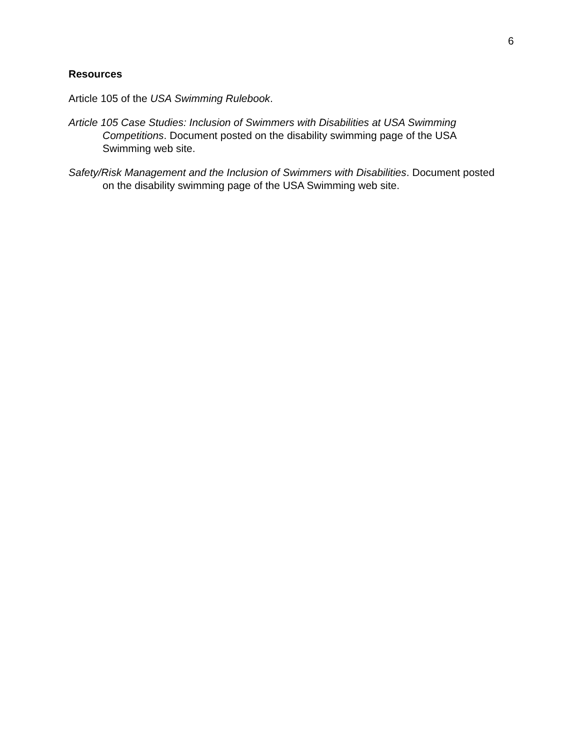6
Resources
Article 105 of the USA Swimming Rulebook.
Article 105 Case Studies: Inclusion of Swimmers with Disabilities at USA Swimming Competitions. Document posted on the disability swimming page of the USA Swimming web site.
Safety/Risk Management and the Inclusion of Swimmers with Disabilities. Document posted on the disability swimming page of the USA Swimming web site.